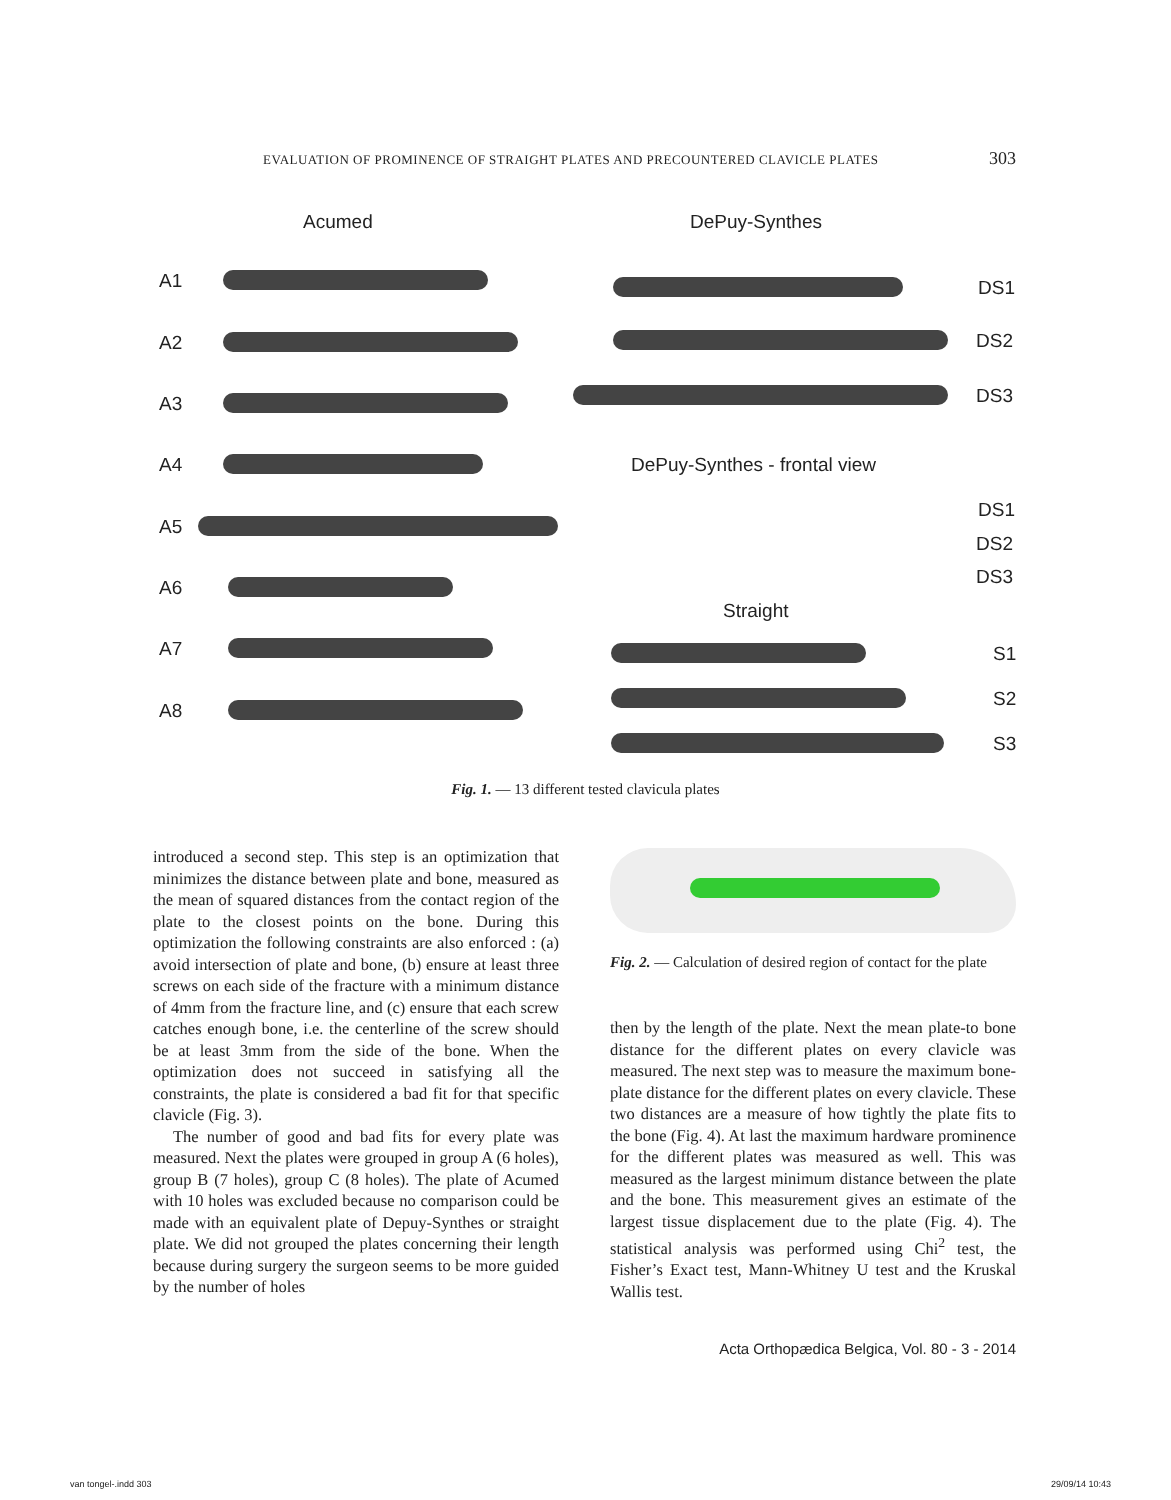EVALUATION OF PROMINENCE OF STRAIGHT PLATES AND PRECOUNTERED CLAVICLE PLATES 303
Acumed DePuy-Synthes
A1
A2
A3
A4
A5
A6
A7
A8
DS1
DS2
DS3
DePuy-Synthes - frontal view
DS1
DS2
DS3
Straight
S1
S2
S3
Fig. 1. — 13 different tested clavicula plates
introduced a second step. This step is an optimization that minimizes the distance between plate and bone, measured as the mean of squared distances from the contact region of the plate to the closest points on the bone. During this optimization the following constraints are also enforced : (a) avoid intersection of plate and bone, (b) ensure at least three screws on each side of the fracture with a minimum distance of 4mm from the fracture line, and (c) ensure that each screw catches enough bone, i.e. the centerline of the screw should be at least 3mm from the side of the bone. When the optimization does not succeed in satisfying all the constraints, the plate is considered a bad fit for that specific clavicle (Fig. 3).
The number of good and bad fits for every plate was measured. Next the plates were grouped in group A (6 holes), group B (7 holes), group C (8 holes). The plate of Acumed with 10 holes was excluded because no comparison could be made with an equivalent plate of Depuy-Synthes or straight plate. We did not grouped the plates concerning their length because during surgery the surgeon seems to be more guided by the number of holes
Fig. 2. — Calculation of desired region of contact for the plate
then by the length of the plate. Next the mean plate-to bone distance for the different plates on every clavicle was measured. The next step was to measure the maximum bone-plate distance for the different plates on every clavicle. These two distances are a measure of how tightly the plate fits to the bone (Fig. 4). At last the maximum hardware prominence for the different plates was measured as well. This was measured as the largest minimum distance between the plate and the bone. This measurement gives an estimate of the largest tissue displacement due to the plate (Fig. 4). The statistical analysis was performed using Chi<sup>2</sup> test, the Fisher’s Exact test, Mann-Whitney U test and the Kruskal Wallis test.
Acta Orthopædica Belgica, Vol. 80 - 3 - 2014
van tongel-.indd 303 29/09/14 10:43